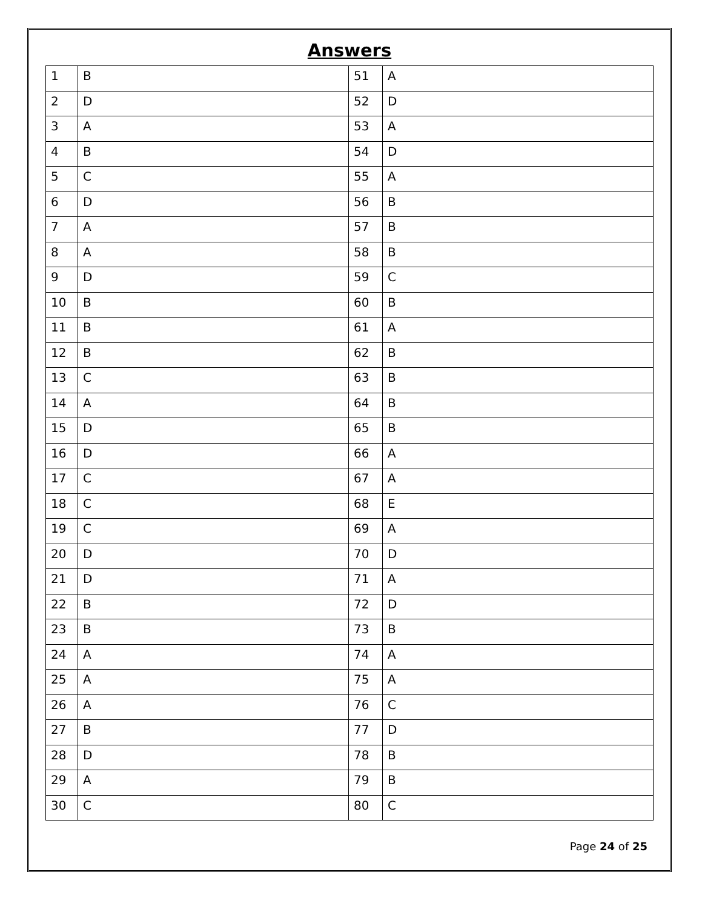Answers
| 1 | B | 51 | A |
| 2 | D | 52 | D |
| 3 | A | 53 | A |
| 4 | B | 54 | D |
| 5 | C | 55 | A |
| 6 | D | 56 | B |
| 7 | A | 57 | B |
| 8 | A | 58 | B |
| 9 | D | 59 | C |
| 10 | B | 60 | B |
| 11 | B | 61 | A |
| 12 | B | 62 | B |
| 13 | C | 63 | B |
| 14 | A | 64 | B |
| 15 | D | 65 | B |
| 16 | D | 66 | A |
| 17 | C | 67 | A |
| 18 | C | 68 | E |
| 19 | C | 69 | A |
| 20 | D | 70 | D |
| 21 | D | 71 | A |
| 22 | B | 72 | D |
| 23 | B | 73 | B |
| 24 | A | 74 | A |
| 25 | A | 75 | A |
| 26 | A | 76 | C |
| 27 | B | 77 | D |
| 28 | D | 78 | B |
| 29 | A | 79 | B |
| 30 | C | 80 | C |
Page 24 of 25